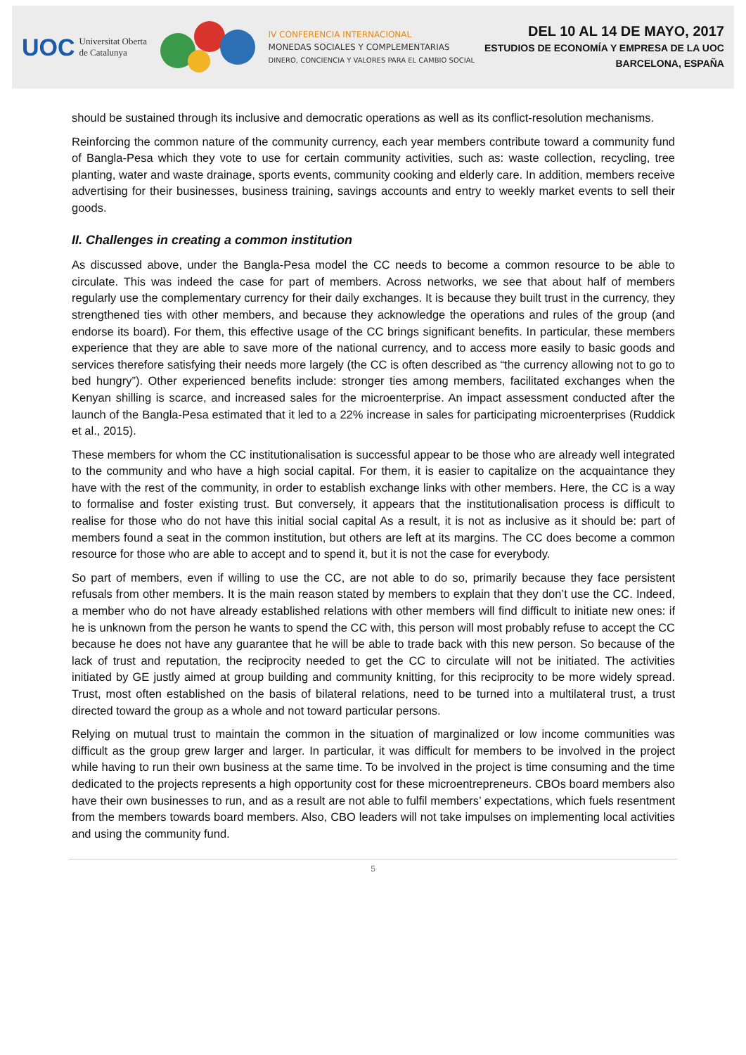UOC Universitat Oberta
de Catalunya
IV CONFERENCIA INTERNACIONAL
MONEDAS SOCIALES Y COMPLEMENTARIAS
DINERO, CONCIENCIA Y VALORES PARA EL CAMBIO SOCIAL
DEL 10 AL 14 DE MAYO, 2017
ESTUDIOS DE ECONOMÍA Y EMPRESA DE LA UOC
BARCELONA, ESPAÑA
should be sustained through its inclusive and democratic operations as well as its conflict-resolution mechanisms.
Reinforcing the common nature of the community currency, each year members contribute toward a community fund of Bangla-Pesa which they vote to use for certain community activities, such as: waste collection, recycling, tree planting, water and waste drainage, sports events, community cooking and elderly care. In addition, members receive advertising for their businesses, business training, savings accounts and entry to weekly market events to sell their goods.
II. Challenges in creating a common institution
As discussed above, under the Bangla-Pesa model the CC needs to become a common resource to be able to circulate. This was indeed the case for part of members. Across networks, we see that about half of members regularly use the complementary currency for their daily exchanges. It is because they built trust in the currency, they strengthened ties with other members, and because they acknowledge the operations and rules of the group (and endorse its board). For them, this effective usage of the CC brings significant benefits. In particular, these members experience that they are able to save more of the national currency, and to access more easily to basic goods and services therefore satisfying their needs more largely (the CC is often described as “the currency allowing not to go to bed hungry”). Other experienced benefits include: stronger ties among members, facilitated exchanges when the Kenyan shilling is scarce, and increased sales for the microenterprise. An impact assessment conducted after the launch of the Bangla-Pesa estimated that it led to a 22% increase in sales for participating microenterprises (Ruddick et al., 2015).
These members for whom the CC institutionalisation is successful appear to be those who are already well integrated to the community and who have a high social capital. For them, it is easier to capitalize on the acquaintance they have with the rest of the community, in order to establish exchange links with other members. Here, the CC is a way to formalise and foster existing trust. But conversely, it appears that the institutionalisation process is difficult to realise for those who do not have this initial social capital As a result, it is not as inclusive as it should be: part of members found a seat in the common institution, but others are left at its margins. The CC does become a common resource for those who are able to accept and to spend it, but it is not the case for everybody.
So part of members, even if willing to use the CC, are not able to do so, primarily because they face persistent refusals from other members. It is the main reason stated by members to explain that they don’t use the CC. Indeed, a member who do not have already established relations with other members will find difficult to initiate new ones: if he is unknown from the person he wants to spend the CC with, this person will most probably refuse to accept the CC because he does not have any guarantee that he will be able to trade back with this new person. So because of the lack of trust and reputation, the reciprocity needed to get the CC to circulate will not be initiated. The activities initiated by GE justly aimed at group building and community knitting, for this reciprocity to be more widely spread. Trust, most often established on the basis of bilateral relations, need to be turned into a multilateral trust, a trust directed toward the group as a whole and not toward particular persons.
Relying on mutual trust to maintain the common in the situation of marginalized or low income communities was difficult as the group grew larger and larger. In particular, it was difficult for members to be involved in the project while having to run their own business at the same time. To be involved in the project is time consuming and the time dedicated to the projects represents a high opportunity cost for these microentrepreneurs. CBOs board members also have their own businesses to run, and as a result are not able to fulfil members’ expectations, which fuels resentment from the members towards board members. Also, CBO leaders will not take impulses on implementing local activities and using the community fund.
5